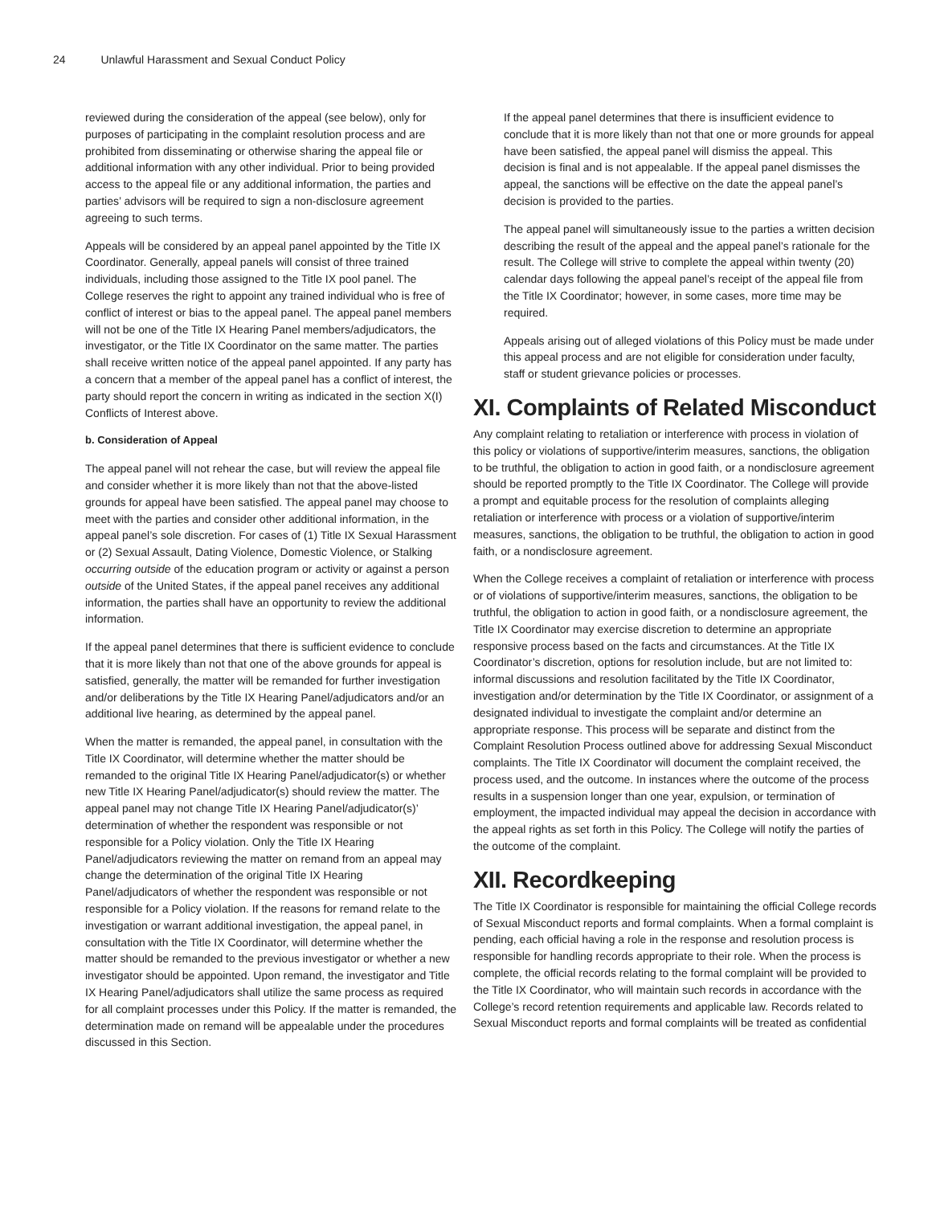24 Unlawful Harassment and Sexual Conduct Policy
reviewed during the consideration of the appeal (see below), only for purposes of participating in the complaint resolution process and are prohibited from disseminating or otherwise sharing the appeal file or additional information with any other individual. Prior to being provided access to the appeal file or any additional information, the parties and parties’ advisors will be required to sign a non-disclosure agreement agreeing to such terms.
Appeals will be considered by an appeal panel appointed by the Title IX Coordinator. Generally, appeal panels will consist of three trained individuals, including those assigned to the Title IX pool panel. The College reserves the right to appoint any trained individual who is free of conflict of interest or bias to the appeal panel. The appeal panel members will not be one of the Title IX Hearing Panel members/adjudicators, the investigator, or the Title IX Coordinator on the same matter. The parties shall receive written notice of the appeal panel appointed. If any party has a concern that a member of the appeal panel has a conflict of interest, the party should report the concern in writing as indicated in the section X(I) Conflicts of Interest above.
b. Consideration of Appeal
The appeal panel will not rehear the case, but will review the appeal file and consider whether it is more likely than not that the above-listed grounds for appeal have been satisfied. The appeal panel may choose to meet with the parties and consider other additional information, in the appeal panel’s sole discretion. For cases of (1) Title IX Sexual Harassment or (2) Sexual Assault, Dating Violence, Domestic Violence, or Stalking occurring outside of the education program or activity or against a person outside of the United States, if the appeal panel receives any additional information, the parties shall have an opportunity to review the additional information.
If the appeal panel determines that there is sufficient evidence to conclude that it is more likely than not that one of the above grounds for appeal is satisfied, generally, the matter will be remanded for further investigation and/or deliberations by the Title IX Hearing Panel/adjudicators and/or an additional live hearing, as determined by the appeal panel.
When the matter is remanded, the appeal panel, in consultation with the Title IX Coordinator, will determine whether the matter should be remanded to the original Title IX Hearing Panel/adjudicator(s) or whether new Title IX Hearing Panel/adjudicator(s) should review the matter. The appeal panel may not change Title IX Hearing Panel/adjudicator(s)’ determination of whether the respondent was responsible or not responsible for a Policy violation. Only the Title IX Hearing Panel/adjudicators reviewing the matter on remand from an appeal may change the determination of the original Title IX Hearing Panel/adjudicators of whether the respondent was responsible or not responsible for a Policy violation. If the reasons for remand relate to the investigation or warrant additional investigation, the appeal panel, in consultation with the Title IX Coordinator, will determine whether the matter should be remanded to the previous investigator or whether a new investigator should be appointed. Upon remand, the investigator and Title IX Hearing Panel/adjudicators shall utilize the same process as required for all complaint processes under this Policy. If the matter is remanded, the determination made on remand will be appealable under the procedures discussed in this Section.
If the appeal panel determines that there is insufficient evidence to conclude that it is more likely than not that one or more grounds for appeal have been satisfied, the appeal panel will dismiss the appeal. This decision is final and is not appealable. If the appeal panel dismisses the appeal, the sanctions will be effective on the date the appeal panel’s decision is provided to the parties.
The appeal panel will simultaneously issue to the parties a written decision describing the result of the appeal and the appeal panel’s rationale for the result. The College will strive to complete the appeal within twenty (20) calendar days following the appeal panel’s receipt of the appeal file from the Title IX Coordinator; however, in some cases, more time may be required.
Appeals arising out of alleged violations of this Policy must be made under this appeal process and are not eligible for consideration under faculty, staff or student grievance policies or processes.
XI. Complaints of Related Misconduct
Any complaint relating to retaliation or interference with process in violation of this policy or violations of supportive/interim measures, sanctions, the obligation to be truthful, the obligation to action in good faith, or a nondisclosure agreement should be reported promptly to the Title IX Coordinator. The College will provide a prompt and equitable process for the resolution of complaints alleging retaliation or interference with process or a violation of supportive/interim measures, sanctions, the obligation to be truthful, the obligation to action in good faith, or a nondisclosure agreement.
When the College receives a complaint of retaliation or interference with process or of violations of supportive/interim measures, sanctions, the obligation to be truthful, the obligation to action in good faith, or a nondisclosure agreement, the Title IX Coordinator may exercise discretion to determine an appropriate responsive process based on the facts and circumstances. At the Title IX Coordinator’s discretion, options for resolution include, but are not limited to: informal discussions and resolution facilitated by the Title IX Coordinator, investigation and/or determination by the Title IX Coordinator, or assignment of a designated individual to investigate the complaint and/or determine an appropriate response. This process will be separate and distinct from the Complaint Resolution Process outlined above for addressing Sexual Misconduct complaints. The Title IX Coordinator will document the complaint received, the process used, and the outcome. In instances where the outcome of the process results in a suspension longer than one year, expulsion, or termination of employment, the impacted individual may appeal the decision in accordance with the appeal rights as set forth in this Policy. The College will notify the parties of the outcome of the complaint.
XII. Recordkeeping
The Title IX Coordinator is responsible for maintaining the official College records of Sexual Misconduct reports and formal complaints. When a formal complaint is pending, each official having a role in the response and resolution process is responsible for handling records appropriate to their role. When the process is complete, the official records relating to the formal complaint will be provided to the Title IX Coordinator, who will maintain such records in accordance with the College’s record retention requirements and applicable law. Records related to Sexual Misconduct reports and formal complaints will be treated as confidential